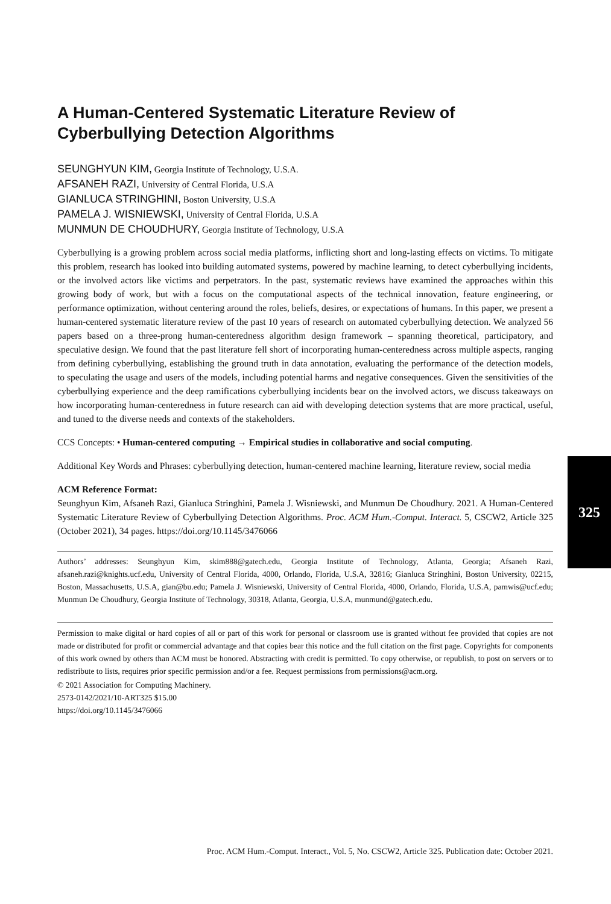A Human-Centered Systematic Literature Review of Cyberbullying Detection Algorithms
SEUNGHYUN KIM, Georgia Institute of Technology, U.S.A.
AFSANEH RAZI, University of Central Florida, U.S.A
GIANLUCA STRINGHINI, Boston University, U.S.A
PAMELA J. WISNIEWSKI, University of Central Florida, U.S.A
MUNMUN DE CHOUDHURY, Georgia Institute of Technology, U.S.A
Cyberbullying is a growing problem across social media platforms, inflicting short and long-lasting effects on victims. To mitigate this problem, research has looked into building automated systems, powered by machine learning, to detect cyberbullying incidents, or the involved actors like victims and perpetrators. In the past, systematic reviews have examined the approaches within this growing body of work, but with a focus on the computational aspects of the technical innovation, feature engineering, or performance optimization, without centering around the roles, beliefs, desires, or expectations of humans. In this paper, we present a human-centered systematic literature review of the past 10 years of research on automated cyberbullying detection. We analyzed 56 papers based on a three-prong human-centeredness algorithm design framework – spanning theoretical, participatory, and speculative design. We found that the past literature fell short of incorporating human-centeredness across multiple aspects, ranging from defining cyberbullying, establishing the ground truth in data annotation, evaluating the performance of the detection models, to speculating the usage and users of the models, including potential harms and negative consequences. Given the sensitivities of the cyberbullying experience and the deep ramifications cyberbullying incidents bear on the involved actors, we discuss takeaways on how incorporating human-centeredness in future research can aid with developing detection systems that are more practical, useful, and tuned to the diverse needs and contexts of the stakeholders.
CCS Concepts: • Human-centered computing → Empirical studies in collaborative and social computing.
Additional Key Words and Phrases: cyberbullying detection, human-centered machine learning, literature review, social media
ACM Reference Format:
Seunghyun Kim, Afsaneh Razi, Gianluca Stringhini, Pamela J. Wisniewski, and Munmun De Choudhury. 2021. A Human-Centered Systematic Literature Review of Cyberbullying Detection Algorithms. Proc. ACM Hum.-Comput. Interact. 5, CSCW2, Article 325 (October 2021), 34 pages. https://doi.org/10.1145/3476066
Authors’ addresses: Seunghyun Kim, skim888@gatech.edu, Georgia Institute of Technology, Atlanta, Georgia; Afsaneh Razi, afsaneh.razi@knights.ucf.edu, University of Central Florida, 4000, Orlando, Florida, U.S.A, 32816; Gianluca Stringhini, Boston University, 02215, Boston, Massachusetts, U.S.A, gian@bu.edu; Pamela J. Wisniewski, University of Central Florida, 4000, Orlando, Florida, U.S.A, pamwis@ucf.edu; Munmun De Choudhury, Georgia Institute of Technology, 30318, Atlanta, Georgia, U.S.A, munmund@gatech.edu.
Permission to make digital or hard copies of all or part of this work for personal or classroom use is granted without fee provided that copies are not made or distributed for profit or commercial advantage and that copies bear this notice and the full citation on the first page. Copyrights for components of this work owned by others than ACM must be honored. Abstracting with credit is permitted. To copy otherwise, or republish, to post on servers or to redistribute to lists, requires prior specific permission and/or a fee. Request permissions from permissions@acm.org.
© 2021 Association for Computing Machinery.
2573-0142/2021/10-ART325 $15.00
https://doi.org/10.1145/3476066
325
Proc. ACM Hum.-Comput. Interact., Vol. 5, No. CSCW2, Article 325. Publication date: October 2021.